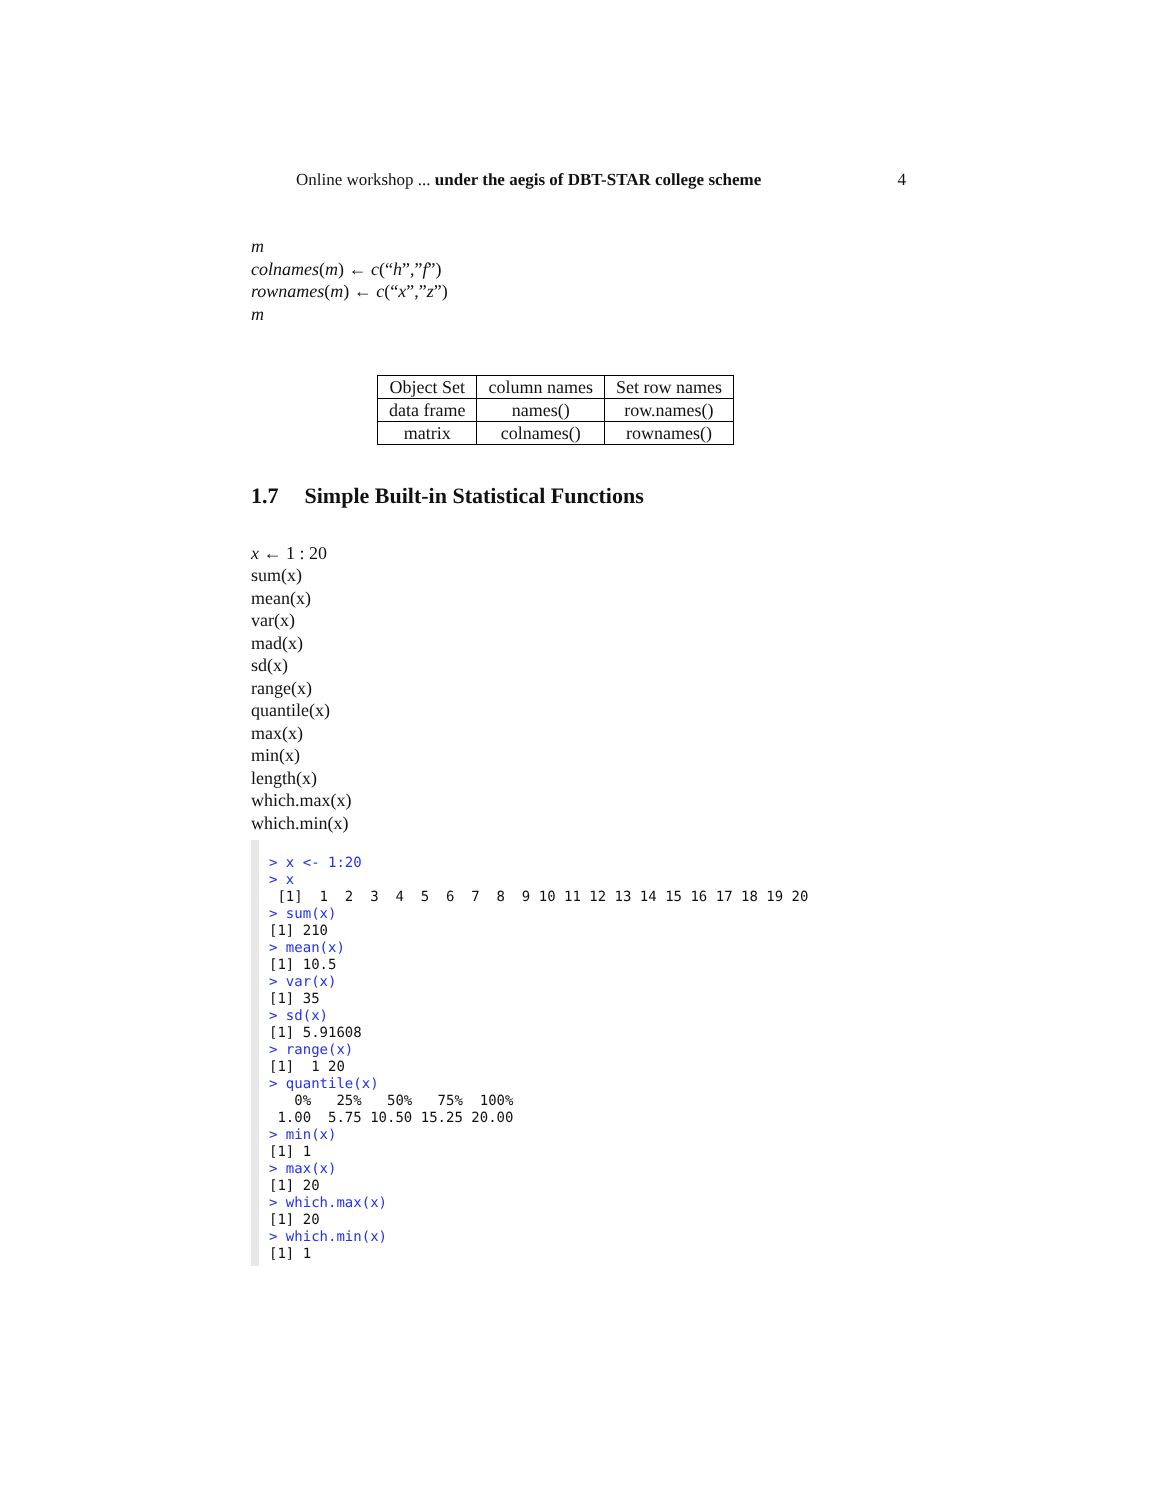Online workshop ... under the aegis of DBT-STAR college scheme 4
m
colnames(m) ← c(“h”,”f”)
rownames(m) ← c(“x”,”z”)
m
| Object Set | column names | Set row names |
| data frame | names() | row.names() |
| matrix | colnames() | rownames() |
1.7 Simple Built-in Statistical Functions
x ← 1 : 20
sum(x)
mean(x)
var(x)
mad(x)
sd(x)
range(x)
quantile(x)
max(x)
min(x)
length(x)
which.max(x)
which.min(x)
> x <- 1:20 > x [1] 1 2 3 4 5 6 7 8 9 10 11 12 13 14 15 16 17 18 19 20 > sum(x) [1] 210 > mean(x) [1] 10.5 > var(x) [1] 35 > sd(x) [1] 5.91608 > range(x) [1] 1 20 > quantile(x) 0% 25% 50% 75% 100% 1.00 5.75 10.50 15.25 20.00 > min(x) [1] 1 > max(x) [1] 20 > which.max(x) [1] 20 > which.min(x) [1] 1